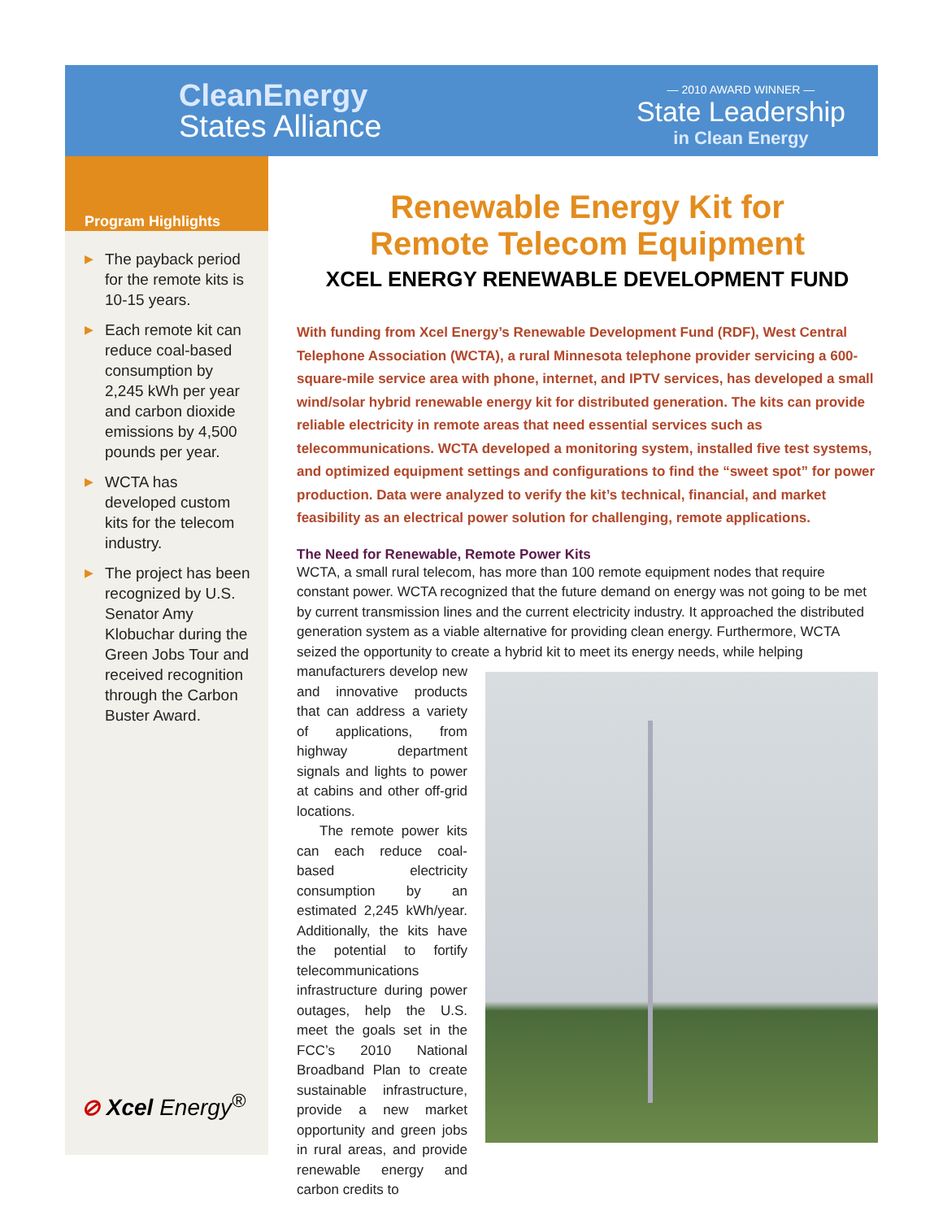CleanEnergy
States Alliance
— 2010 AWARD WINNER —
State Leadership
in Clean Energy
Program Highlights
▶ The payback period for the remote kits is 10-15 years.
▶ Each remote kit can reduce coal-based consumption by 2,245 kWh per year and carbon dioxide emissions by 4,500 pounds per year.
▶ WCTA has developed custom kits for the telecom industry.
▶ The project has been recognized by U.S. Senator Amy Klobuchar during the Green Jobs Tour and received recognition through the Carbon Buster Award.
⊘ Xcel Energy<sup>®</sup>
Renewable Energy Kit for
Remote Telecom Equipment
XCEL ENERGY RENEWABLE DEVELOPMENT FUND
With funding from Xcel Energy’s Renewable Development Fund (RDF), West Central Telephone Association (WCTA), a rural Minnesota telephone provider servicing a 600-square-mile service area with phone, internet, and IPTV services, has developed a small wind/solar hybrid renewable energy kit for distributed generation. The kits can provide reliable electricity in remote areas that need essential services such as telecommunications. WCTA developed a monitoring system, installed five test systems, and optimized equipment settings and configurations to find the “sweet spot” for power production. Data were analyzed to verify the kit’s technical, financial, and market feasibility as an electrical power solution for challenging, remote applications.
The Need for Renewable, Remote Power Kits
WCTA, a small rural telecom, has more than 100 remote equipment nodes that require constant power. WCTA recognized that the future demand on energy was not going to be met by current transmission lines and the current electricity industry. It approached the distributed generation system as a viable alternative for providing clean energy. Furthermore, WCTA seized the opportunity to create a hybrid kit to meet its energy needs, while helping
manufacturers develop new and innovative products that can address a variety of applications, from highway department signals and lights to power at cabins and other off-grid locations.
The remote power kits can each reduce coal-based electricity consumption by an estimated 2,245 kWh/year. Additionally, the kits have the potential to fortify telecommunications infrastructure during power outages, help the U.S. meet the goals set in the FCC’s 2010 National Broadband Plan to create sustainable infrastructure, provide a new market opportunity and green jobs in rural areas, and provide renewable energy and carbon credits to